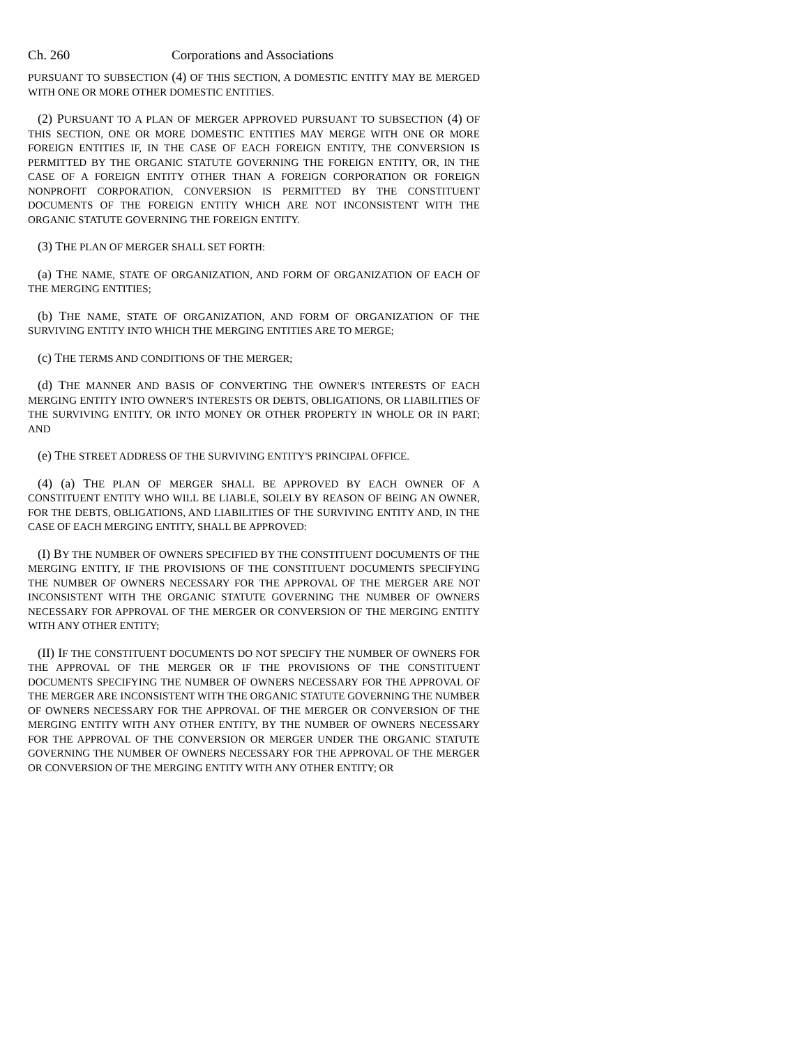Ch. 260 Corporations and Associations
PURSUANT TO SUBSECTION (4) OF THIS SECTION, A DOMESTIC ENTITY MAY BE MERGED WITH ONE OR MORE OTHER DOMESTIC ENTITIES.
(2) PURSUANT TO A PLAN OF MERGER APPROVED PURSUANT TO SUBSECTION (4) OF THIS SECTION, ONE OR MORE DOMESTIC ENTITIES MAY MERGE WITH ONE OR MORE FOREIGN ENTITIES IF, IN THE CASE OF EACH FOREIGN ENTITY, THE CONVERSION IS PERMITTED BY THE ORGANIC STATUTE GOVERNING THE FOREIGN ENTITY, OR, IN THE CASE OF A FOREIGN ENTITY OTHER THAN A FOREIGN CORPORATION OR FOREIGN NONPROFIT CORPORATION, CONVERSION IS PERMITTED BY THE CONSTITUENT DOCUMENTS OF THE FOREIGN ENTITY WHICH ARE NOT INCONSISTENT WITH THE ORGANIC STATUTE GOVERNING THE FOREIGN ENTITY.
(3) THE PLAN OF MERGER SHALL SET FORTH:
(a) THE NAME, STATE OF ORGANIZATION, AND FORM OF ORGANIZATION OF EACH OF THE MERGING ENTITIES;
(b) THE NAME, STATE OF ORGANIZATION, AND FORM OF ORGANIZATION OF THE SURVIVING ENTITY INTO WHICH THE MERGING ENTITIES ARE TO MERGE;
(c) THE TERMS AND CONDITIONS OF THE MERGER;
(d) THE MANNER AND BASIS OF CONVERTING THE OWNER'S INTERESTS OF EACH MERGING ENTITY INTO OWNER'S INTERESTS OR DEBTS, OBLIGATIONS, OR LIABILITIES OF THE SURVIVING ENTITY, OR INTO MONEY OR OTHER PROPERTY IN WHOLE OR IN PART; AND
(e) THE STREET ADDRESS OF THE SURVIVING ENTITY'S PRINCIPAL OFFICE.
(4) (a) THE PLAN OF MERGER SHALL BE APPROVED BY EACH OWNER OF A CONSTITUENT ENTITY WHO WILL BE LIABLE, SOLELY BY REASON OF BEING AN OWNER, FOR THE DEBTS, OBLIGATIONS, AND LIABILITIES OF THE SURVIVING ENTITY AND, IN THE CASE OF EACH MERGING ENTITY, SHALL BE APPROVED:
(I) BY THE NUMBER OF OWNERS SPECIFIED BY THE CONSTITUENT DOCUMENTS OF THE MERGING ENTITY, IF THE PROVISIONS OF THE CONSTITUENT DOCUMENTS SPECIFYING THE NUMBER OF OWNERS NECESSARY FOR THE APPROVAL OF THE MERGER ARE NOT INCONSISTENT WITH THE ORGANIC STATUTE GOVERNING THE NUMBER OF OWNERS NECESSARY FOR APPROVAL OF THE MERGER OR CONVERSION OF THE MERGING ENTITY WITH ANY OTHER ENTITY;
(II) IF THE CONSTITUENT DOCUMENTS DO NOT SPECIFY THE NUMBER OF OWNERS FOR THE APPROVAL OF THE MERGER OR IF THE PROVISIONS OF THE CONSTITUENT DOCUMENTS SPECIFYING THE NUMBER OF OWNERS NECESSARY FOR THE APPROVAL OF THE MERGER ARE INCONSISTENT WITH THE ORGANIC STATUTE GOVERNING THE NUMBER OF OWNERS NECESSARY FOR THE APPROVAL OF THE MERGER OR CONVERSION OF THE MERGING ENTITY WITH ANY OTHER ENTITY, BY THE NUMBER OF OWNERS NECESSARY FOR THE APPROVAL OF THE CONVERSION OR MERGER UNDER THE ORGANIC STATUTE GOVERNING THE NUMBER OF OWNERS NECESSARY FOR THE APPROVAL OF THE MERGER OR CONVERSION OF THE MERGING ENTITY WITH ANY OTHER ENTITY; OR